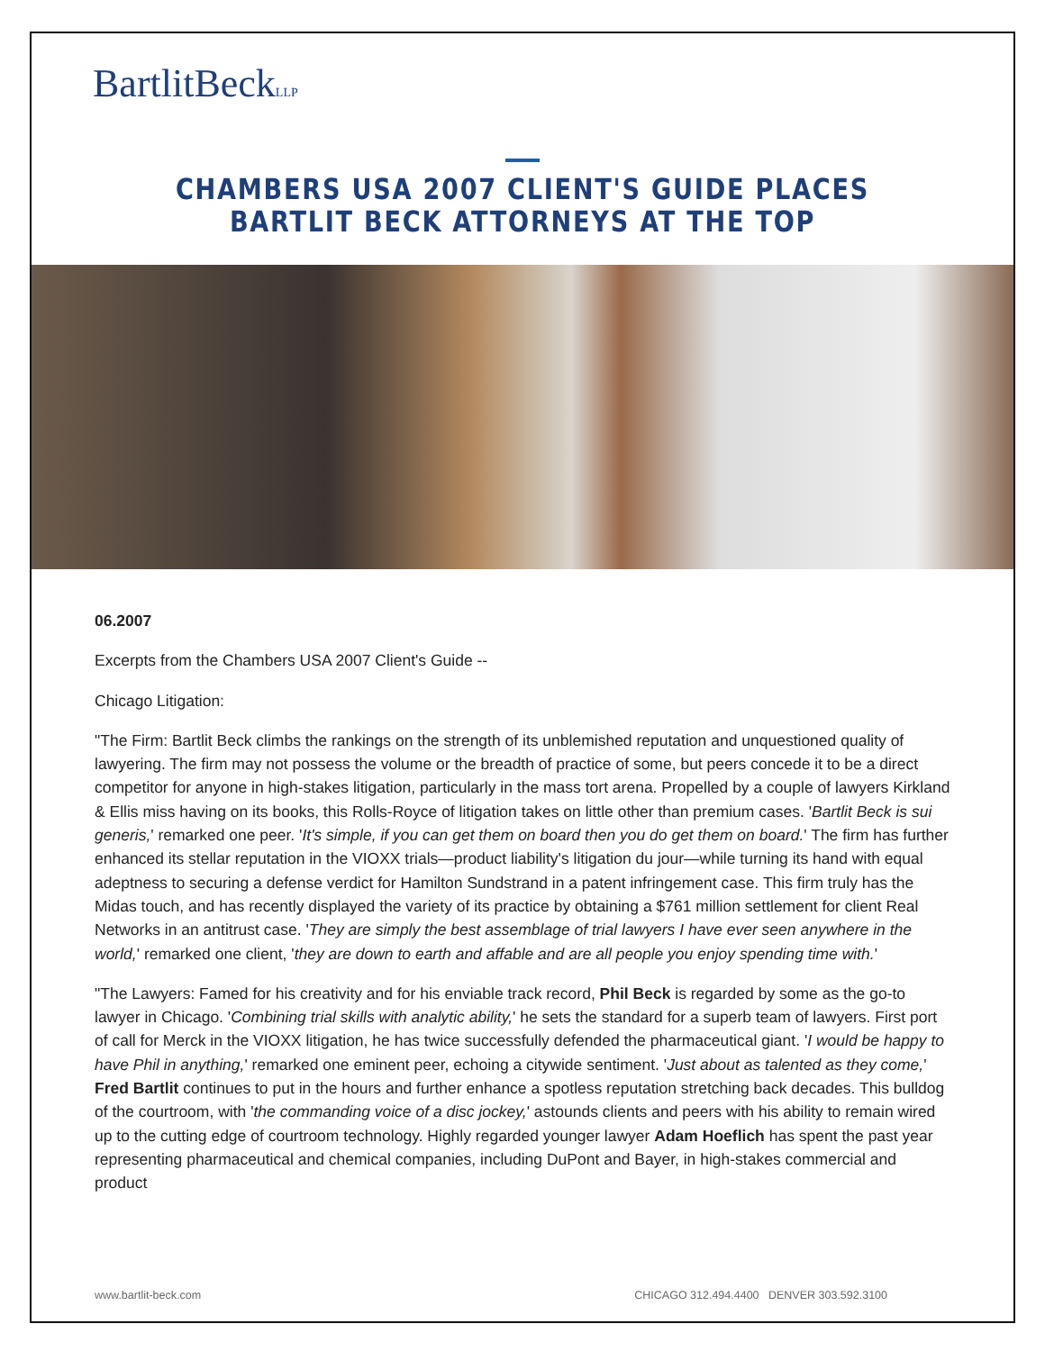BartlitBeckLLP
CHAMBERS USA 2007 CLIENT'S GUIDE PLACES BARTLIT BECK ATTORNEYS AT THE TOP
06.2007
Excerpts from the Chambers USA 2007 Client's Guide --
Chicago Litigation:
"The Firm: Bartlit Beck climbs the rankings on the strength of its unblemished reputation and unquestioned quality of lawyering. The firm may not possess the volume or the breadth of practice of some, but peers concede it to be a direct competitor for anyone in high-stakes litigation, particularly in the mass tort arena. Propelled by a couple of lawyers Kirkland & Ellis miss having on its books, this Rolls-Royce of litigation takes on little other than premium cases. 'Bartlit Beck is sui generis,' remarked one peer. 'It's simple, if you can get them on board then you do get them on board.' The firm has further enhanced its stellar reputation in the VIOXX trials—product liability's litigation du jour—while turning its hand with equal adeptness to securing a defense verdict for Hamilton Sundstrand in a patent infringement case. This firm truly has the Midas touch, and has recently displayed the variety of its practice by obtaining a $761 million settlement for client Real Networks in an antitrust case. 'They are simply the best assemblage of trial lawyers I have ever seen anywhere in the world,' remarked one client, 'they are down to earth and affable and are all people you enjoy spending time with.'
"The Lawyers: Famed for his creativity and for his enviable track record, Phil Beck is regarded by some as the go-to lawyer in Chicago. 'Combining trial skills with analytic ability,' he sets the standard for a superb team of lawyers. First port of call for Merck in the VIOXX litigation, he has twice successfully defended the pharmaceutical giant. 'I would be happy to have Phil in anything,' remarked one eminent peer, echoing a citywide sentiment. 'Just about as talented as they come,' Fred Bartlit continues to put in the hours and further enhance a spotless reputation stretching back decades. This bulldog of the courtroom, with 'the commanding voice of a disc jockey,' astounds clients and peers with his ability to remain wired up to the cutting edge of courtroom technology. Highly regarded younger lawyer Adam Hoeflich has spent the past year representing pharmaceutical and chemical companies, including DuPont and Bayer, in high-stakes commercial and product
www.bartlit-beck.com CHICAGO 312.494.4400 DENVER 303.592.3100